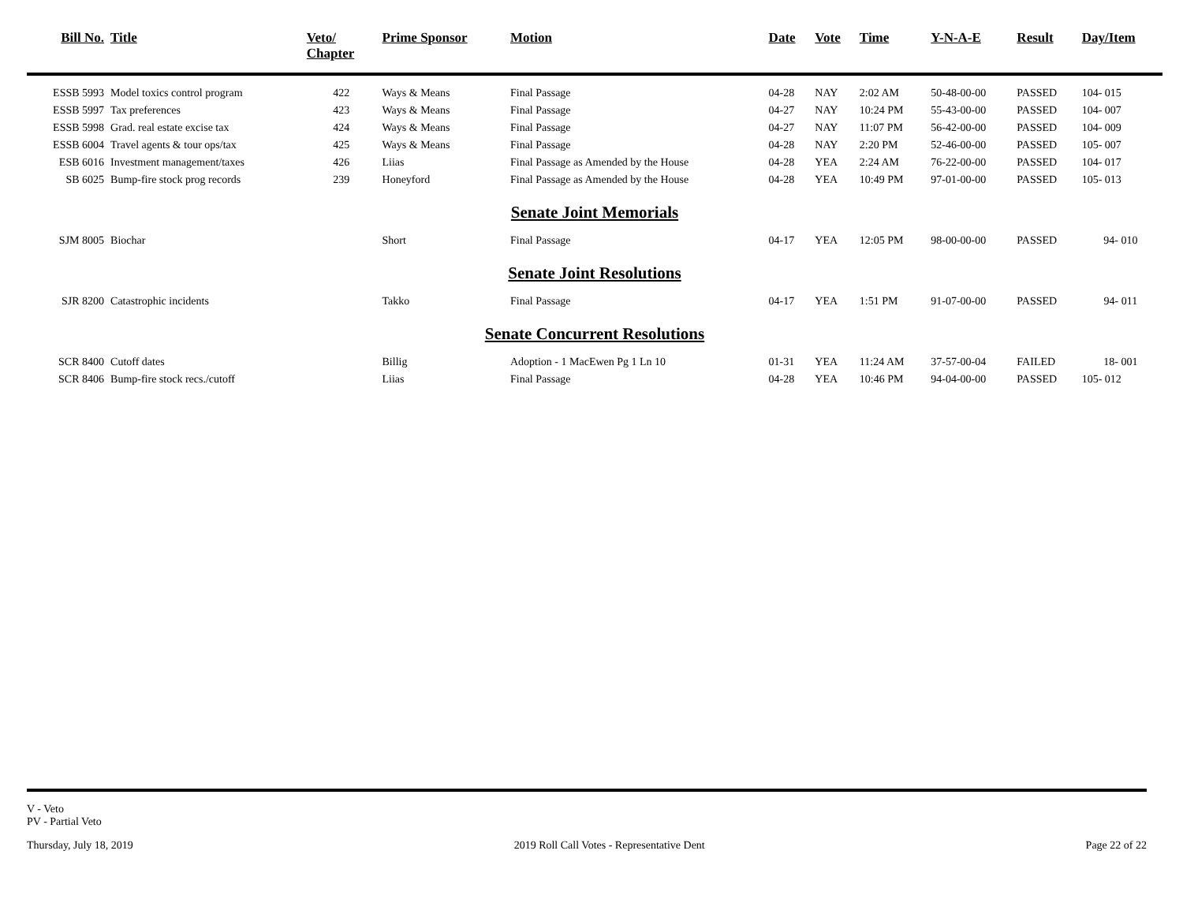| Bill No. | Title | Veto/ Chapter | Prime Sponsor | Motion | Date | Vote | Time | Y-N-A-E | Result | Day/Item |
| --- | --- | --- | --- | --- | --- | --- | --- | --- | --- | --- |
| ESSB 5993 | Model toxics control program | 422 | Ways & Means | Final Passage | 04-28 | NAY | 2:02 AM | 50-48-00-00 | PASSED | 104- 015 |
| ESSB 5997 | Tax preferences | 423 | Ways & Means | Final Passage | 04-27 | NAY | 10:24 PM | 55-43-00-00 | PASSED | 104- 007 |
| ESSB 5998 | Grad. real estate excise tax | 424 | Ways & Means | Final Passage | 04-27 | NAY | 11:07 PM | 56-42-00-00 | PASSED | 104- 009 |
| ESSB 6004 | Travel agents & tour ops/tax | 425 | Ways & Means | Final Passage | 04-28 | NAY | 2:20 PM | 52-46-00-00 | PASSED | 105- 007 |
| ESB 6016 | Investment management/taxes | 426 | Liias | Final Passage as Amended by the House | 04-28 | YEA | 2:24 AM | 76-22-00-00 | PASSED | 104- 017 |
| SB 6025 | Bump-fire stock prog records | 239 | Honeyford | Final Passage as Amended by the House | 04-28 | YEA | 10:49 PM | 97-01-00-00 | PASSED | 105- 013 |
| Senate Joint Memorials | | | | | | | | | | |
| SJM 8005 | Biochar | | Short | Final Passage | 04-17 | YEA | 12:05 PM | 98-00-00-00 | PASSED | 94- 010 |
| Senate Joint Resolutions | | | | | | | | | | |
| SJR 8200 | Catastrophic incidents | | Takko | Final Passage | 04-17 | YEA | 1:51 PM | 91-07-00-00 | PASSED | 94- 011 |
| Senate Concurrent Resolutions | | | | | | | | | | |
| SCR 8400 | Cutoff dates | | Billig | Adoption - 1 MacEwen Pg 1 Ln 10 | 01-31 | YEA | 11:24 AM | 37-57-00-04 | FAILED | 18- 001 |
| SCR 8406 | Bump-fire stock recs./cutoff | | Liias | Final Passage | 04-28 | YEA | 10:46 PM | 94-04-00-00 | PASSED | 105- 012 |
V - Veto
PV - Partial Veto
Thursday, July 18, 2019 2019 Roll Call Votes - Representative Dent Page 22 of 22